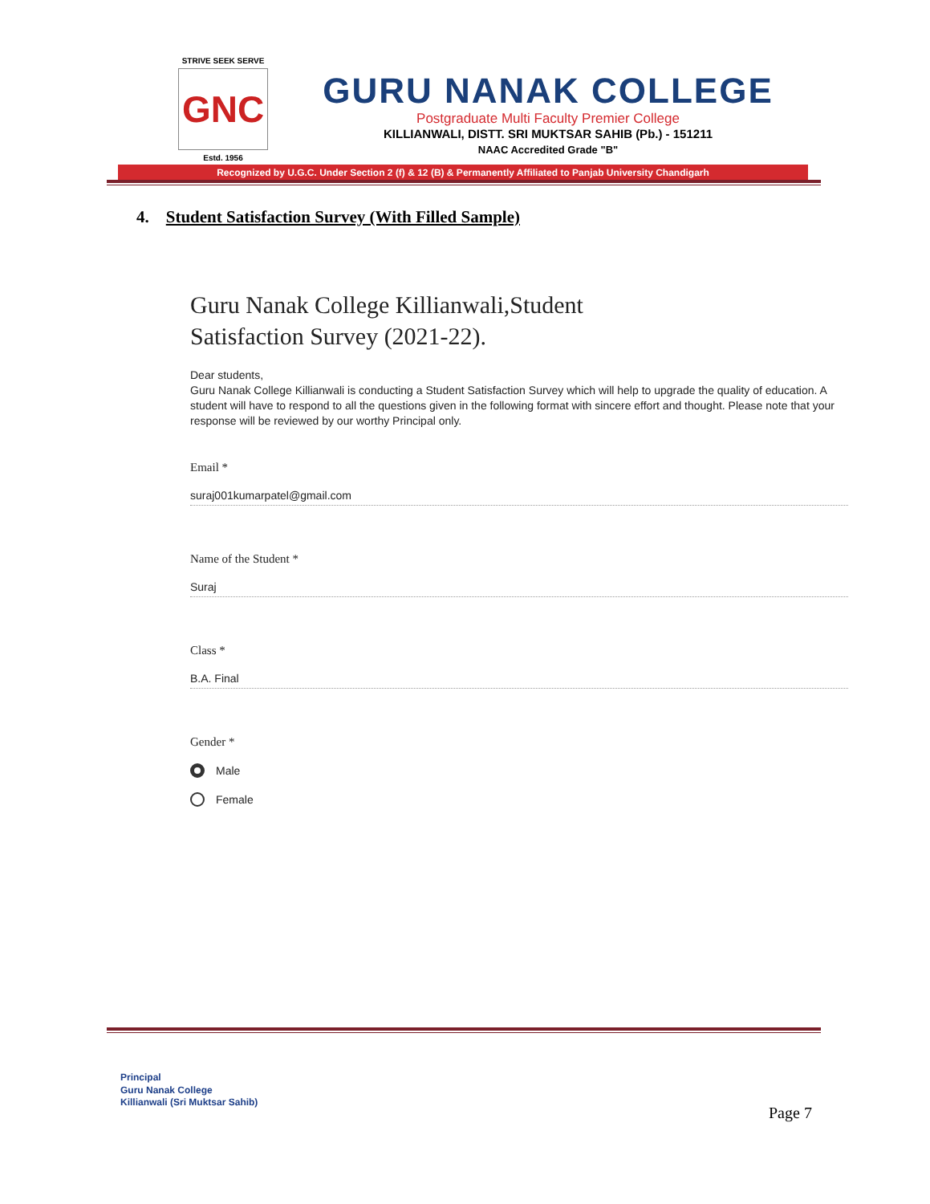STRIVE SEEK SERVE
GNC
Estd. 1956
GURU NANAK COLLEGE
Postgraduate Multi Faculty Premier College
KILLIANWALI, DISTT. SRI MUKTSAR SAHIB (Pb.) - 151211
NAAC Accredited Grade "B"
Recognized by U.G.C. Under Section 2 (f) & 12 (B) & Permanently Affiliated to Panjab University Chandigarh
4. Student Satisfaction Survey (With Filled Sample)
Guru Nanak College Killianwali,Student
Satisfaction Survey (2021-22).
Dear students,
Guru Nanak College Killianwali is conducting a Student Satisfaction Survey which will help to upgrade the quality of education. A student will have to respond to all the questions given in the following format with sincere effort and thought. Please note that your response will be reviewed by our worthy Principal only.
Email *
suraj001kumarpatel@gmail.com
Name of the Student *
Suraj
Class *
B.A. Final
Gender *
Male
Female
Principal
Guru Nanak College
Killianwali (Sri Muktsar Sahib)
Page 7